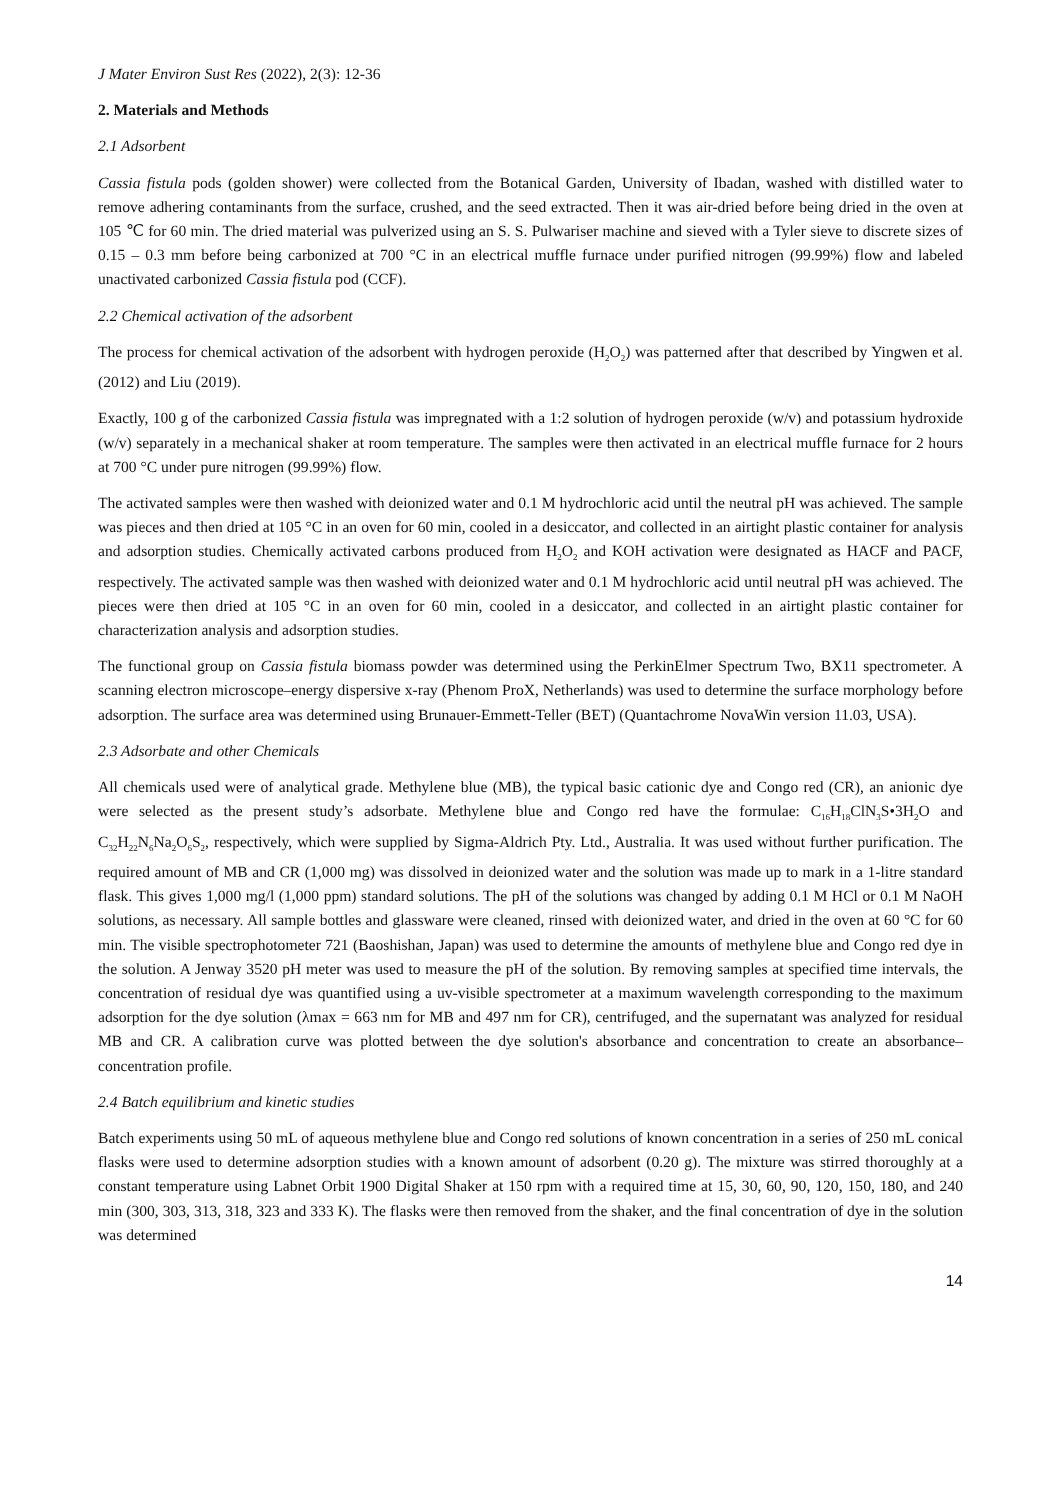J Mater Environ Sust Res (2022), 2(3): 12-36
2. Materials and Methods
2.1 Adsorbent
Cassia fistula pods (golden shower) were collected from the Botanical Garden, University of Ibadan, washed with distilled water to remove adhering contaminants from the surface, crushed, and the seed extracted. Then it was air-dried before being dried in the oven at 105 ℃ for 60 min. The dried material was pulverized using an S. S. Pulwariser machine and sieved with a Tyler sieve to discrete sizes of 0.15 – 0.3 mm before being carbonized at 700 °C in an electrical muffle furnace under purified nitrogen (99.99%) flow and labeled unactivated carbonized Cassia fistula pod (CCF).
2.2 Chemical activation of the adsorbent
The process for chemical activation of the adsorbent with hydrogen peroxide (H<sub>2</sub>O<sub>2</sub>) was patterned after that described by Yingwen et al. (2012) and Liu (2019).
Exactly, 100 g of the carbonized Cassia fistula was impregnated with a 1:2 solution of hydrogen peroxide (w/v) and potassium hydroxide (w/v) separately in a mechanical shaker at room temperature. The samples were then activated in an electrical muffle furnace for 2 hours at 700 °C under pure nitrogen (99.99%) flow.
The activated samples were then washed with deionized water and 0.1 M hydrochloric acid until the neutral pH was achieved. The sample was pieces and then dried at 105 °C in an oven for 60 min, cooled in a desiccator, and collected in an airtight plastic container for analysis and adsorption studies. Chemically activated carbons produced from H<sub>2</sub>O<sub>2</sub> and KOH activation were designated as HACF and PACF, respectively. The activated sample was then washed with deionized water and 0.1 M hydrochloric acid until neutral pH was achieved. The pieces were then dried at 105 °C in an oven for 60 min, cooled in a desiccator, and collected in an airtight plastic container for characterization analysis and adsorption studies.
The functional group on Cassia fistula biomass powder was determined using the PerkinElmer Spectrum Two, BX11 spectrometer. A scanning electron microscope–energy dispersive x-ray (Phenom ProX, Netherlands) was used to determine the surface morphology before adsorption. The surface area was determined using Brunauer-Emmett-Teller (BET) (Quantachrome NovaWin version 11.03, USA).
2.3 Adsorbate and other Chemicals
All chemicals used were of analytical grade. Methylene blue (MB), the typical basic cationic dye and Congo red (CR), an anionic dye were selected as the present study’s adsorbate. Methylene blue and Congo red have the formulae: C<sub>16</sub>H<sub>18</sub>ClN<sub>3</sub>S•3H<sub>2</sub>O and C<sub>32</sub>H<sub>22</sub>N<sub>6</sub>Na<sub>2</sub>O<sub>6</sub>S<sub>2</sub>, respectively, which were supplied by Sigma-Aldrich Pty. Ltd., Australia. It was used without further purification. The required amount of MB and CR (1,000 mg) was dissolved in deionized water and the solution was made up to mark in a 1-litre standard flask. This gives 1,000 mg/l (1,000 ppm) standard solutions. The pH of the solutions was changed by adding 0.1 M HCl or 0.1 M NaOH solutions, as necessary. All sample bottles and glassware were cleaned, rinsed with deionized water, and dried in the oven at 60 °C for 60 min. The visible spectrophotometer 721 (Baoshishan, Japan) was used to determine the amounts of methylene blue and Congo red dye in the solution. A Jenway 3520 pH meter was used to measure the pH of the solution. By removing samples at specified time intervals, the concentration of residual dye was quantified using a uv-visible spectrometer at a maximum wavelength corresponding to the maximum adsorption for the dye solution (λmax = 663 nm for MB and 497 nm for CR), centrifuged, and the supernatant was analyzed for residual MB and CR. A calibration curve was plotted between the dye solution's absorbance and concentration to create an absorbance–concentration profile.
2.4 Batch equilibrium and kinetic studies
Batch experiments using 50 mL of aqueous methylene blue and Congo red solutions of known concentration in a series of 250 mL conical flasks were used to determine adsorption studies with a known amount of adsorbent (0.20 g). The mixture was stirred thoroughly at a constant temperature using Labnet Orbit 1900 Digital Shaker at 150 rpm with a required time at 15, 30, 60, 90, 120, 150, 180, and 240 min (300, 303, 313, 318, 323 and 333 K). The flasks were then removed from the shaker, and the final concentration of dye in the solution was determined
14